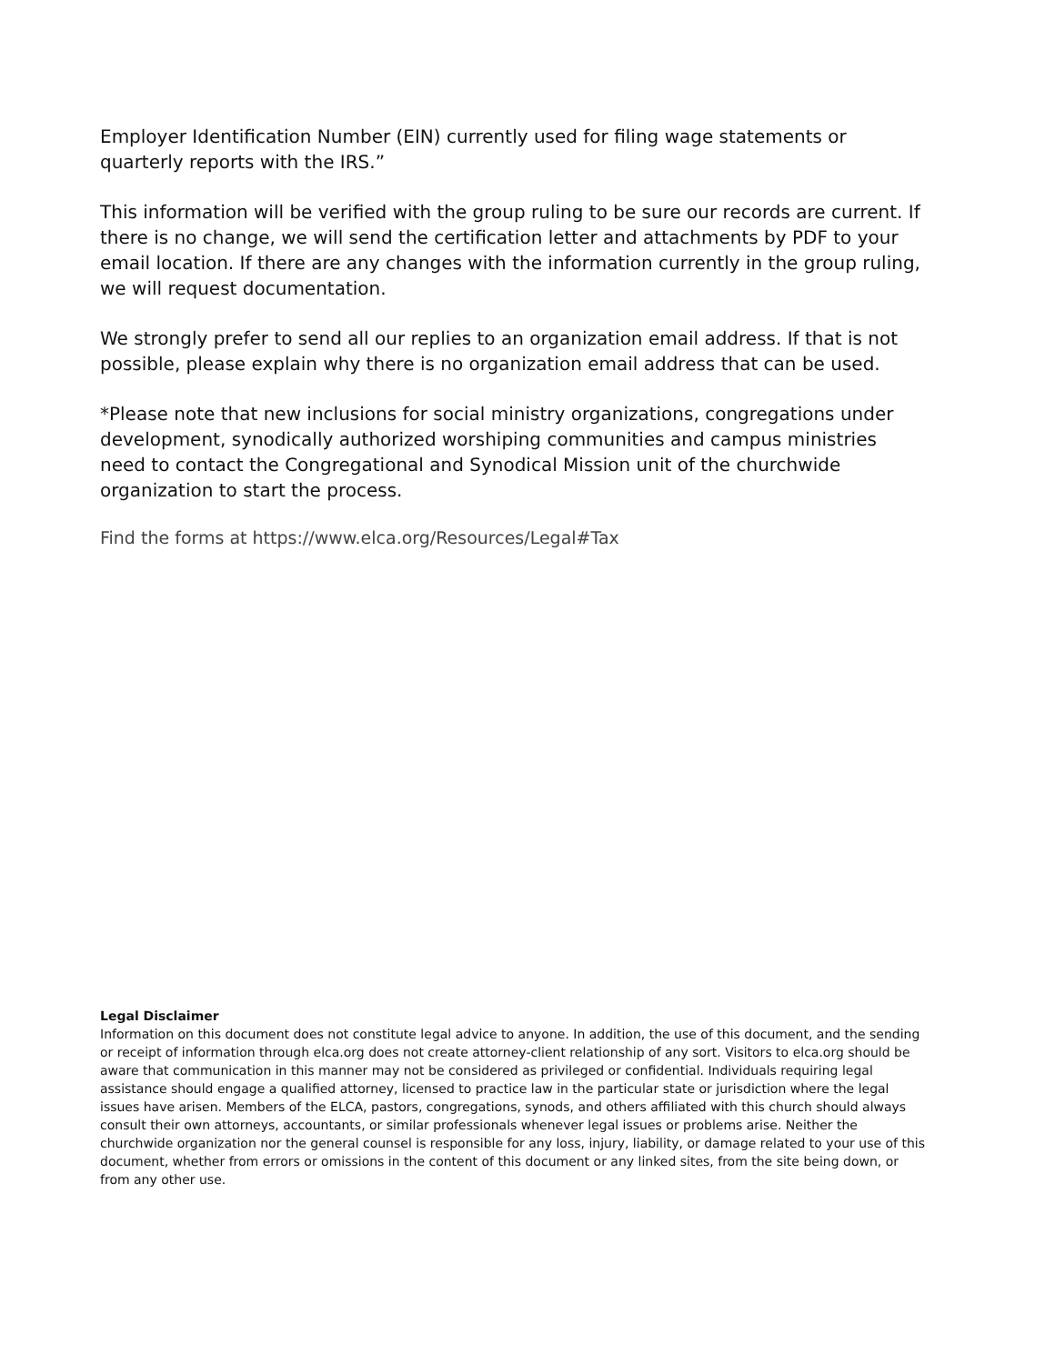Employer Identification Number (EIN) currently used for filing wage statements or quarterly reports with the IRS.”
This information will be verified with the group ruling to be sure our records are current. If there is no change, we will send the certification letter and attachments by PDF to your email location. If there are any changes with the information currently in the group ruling, we will request documentation.
We strongly prefer to send all our replies to an organization email address. If that is not possible, please explain why there is no organization email address that can be used.
*Please note that new inclusions for social ministry organizations, congregations under development, synodically authorized worshiping communities and campus ministries need to contact the Congregational and Synodical Mission unit of the churchwide organization to start the process.
Find the forms at https://www.elca.org/Resources/Legal#Tax
Legal Disclaimer
Information on this document does not constitute legal advice to anyone. In addition, the use of this document, and the sending or receipt of information through elca.org does not create attorney-client relationship of any sort. Visitors to elca.org should be aware that communication in this manner may not be considered as privileged or confidential. Individuals requiring legal assistance should engage a qualified attorney, licensed to practice law in the particular state or jurisdiction where the legal issues have arisen. Members of the ELCA, pastors, congregations, synods, and others affiliated with this church should always consult their own attorneys, accountants, or similar professionals whenever legal issues or problems arise. Neither the churchwide organization nor the general counsel is responsible for any loss, injury, liability, or damage related to your use of this document, whether from errors or omissions in the content of this document or any linked sites, from the site being down, or from any other use.